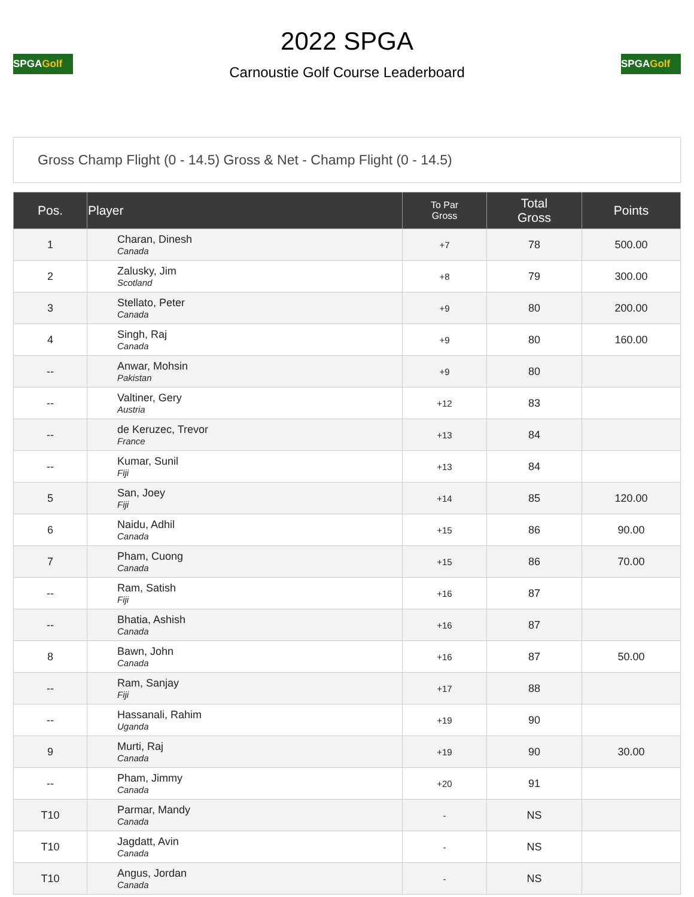SPGAGolf
2022 SPGA
Carnoustie Golf Course Leaderboard
SPGAGolf
Gross Champ Flight (0 - 14.5) Gross & Net - Champ Flight (0 - 14.5)
| Pos. | Player | To Par Gross | Total Gross | Points |
| --- | --- | --- | --- | --- |
| 1 | Charan, Dinesh Canada | +7 | 78 | 500.00 |
| 2 | Zalusky, Jim Scotland | +8 | 79 | 300.00 |
| 3 | Stellato, Peter Canada | +9 | 80 | 200.00 |
| 4 | Singh, Raj Canada | +9 | 80 | 160.00 |
| -- | Anwar, Mohsin Pakistan | +9 | 80 | |
| -- | Valtiner, Gery Austria | +12 | 83 | |
| -- | de Keruzec, Trevor France | +13 | 84 | |
| -- | Kumar, Sunil Fiji | +13 | 84 | |
| 5 | San, Joey Fiji | +14 | 85 | 120.00 |
| 6 | Naidu, Adhil Canada | +15 | 86 | 90.00 |
| 7 | Pham, Cuong Canada | +15 | 86 | 70.00 |
| -- | Ram, Satish Fiji | +16 | 87 | |
| -- | Bhatia, Ashish Canada | +16 | 87 | |
| 8 | Bawn, John Canada | +16 | 87 | 50.00 |
| -- | Ram, Sanjay Fiji | +17 | 88 | |
| -- | Hassanali, Rahim Uganda | +19 | 90 | |
| 9 | Murti, Raj Canada | +19 | 90 | 30.00 |
| -- | Pham, Jimmy Canada | +20 | 91 | |
| T10 | Parmar, Mandy Canada | - | NS | |
| T10 | Jagdatt, Avin Canada | - | NS | |
| T10 | Angus, Jordan Canada | - | NS | |